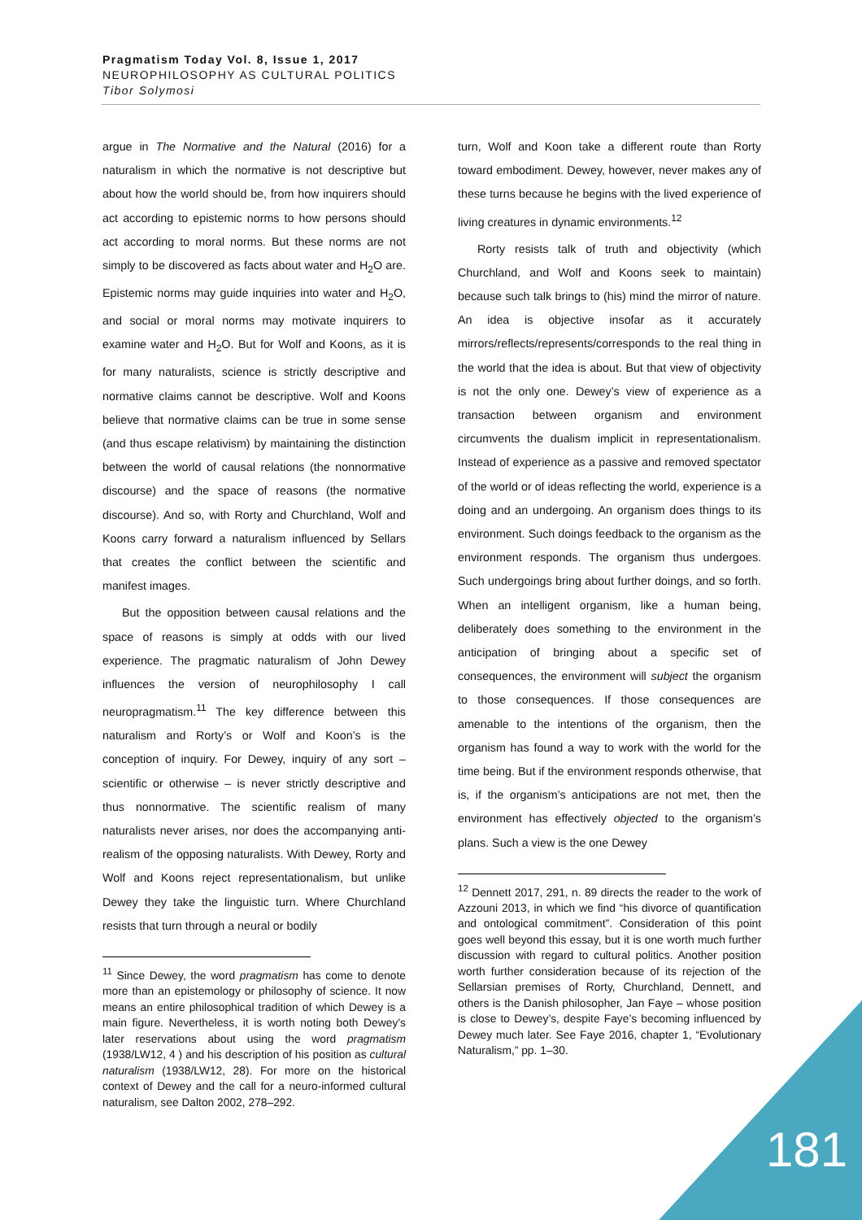Pragmatism Today Vol. 8, Issue 1, 2017
NEUROPHILOSOPHY AS CULTURAL POLITICS
Tibor Solymosi
argue in The Normative and the Natural (2016) for a naturalism in which the normative is not descriptive but about how the world should be, from how inquirers should act according to epistemic norms to how persons should act according to moral norms. But these norms are not simply to be discovered as facts about water and H<sub>2</sub>O are. Epistemic norms may guide inquiries into water and H<sub>2</sub>O, and social or moral norms may motivate inquirers to examine water and H<sub>2</sub>O. But for Wolf and Koons, as it is for many naturalists, science is strictly descriptive and normative claims cannot be descriptive. Wolf and Koons believe that normative claims can be true in some sense (and thus escape relativism) by maintaining the distinction between the world of causal relations (the nonnormative discourse) and the space of reasons (the normative discourse). And so, with Rorty and Churchland, Wolf and Koons carry forward a naturalism influenced by Sellars that creates the conflict between the scientific and manifest images.
But the opposition between causal relations and the space of reasons is simply at odds with our lived experience. The pragmatic naturalism of John Dewey influences the version of neurophilosophy I call neuropragmatism.<sup>11</sup> The key difference between this naturalism and Rorty’s or Wolf and Koon’s is the conception of inquiry. For Dewey, inquiry of any sort – scientific or otherwise – is never strictly descriptive and thus nonnormative. The scientific realism of many naturalists never arises, nor does the accompanying anti-realism of the opposing naturalists. With Dewey, Rorty and Wolf and Koons reject representationalism, but unlike Dewey they take the linguistic turn. Where Churchland resists that turn through a neural or bodily
<sup>11</sup> Since Dewey, the word pragmatism has come to denote more than an epistemology or philosophy of science. It now means an entire philosophical tradition of which Dewey is a main figure. Nevertheless, it is worth noting both Dewey’s later reservations about using the word pragmatism (1938/LW12, 4 ) and his description of his position as cultural naturalism (1938/LW12, 28). For more on the historical context of Dewey and the call for a neuro-informed cultural naturalism, see Dalton 2002, 278–292.
turn, Wolf and Koon take a different route than Rorty toward embodiment. Dewey, however, never makes any of these turns because he begins with the lived experience of living creatures in dynamic environments.<sup>12</sup>
Rorty resists talk of truth and objectivity (which Churchland, and Wolf and Koons seek to maintain) because such talk brings to (his) mind the mirror of nature. An idea is objective insofar as it accurately mirrors/reflects/represents/corresponds to the real thing in the world that the idea is about. But that view of objectivity is not the only one. Dewey’s view of experience as a transaction between organism and environment circumvents the dualism implicit in representationalism. Instead of experience as a passive and removed spectator of the world or of ideas reflecting the world, experience is a doing and an undergoing. An organism does things to its environment. Such doings feedback to the organism as the environment responds. The organism thus undergoes. Such undergoings bring about further doings, and so forth. When an intelligent organism, like a human being, deliberately does something to the environment in the anticipation of bringing about a specific set of consequences, the environment will subject the organism to those consequences. If those consequences are amenable to the intentions of the organism, then the organism has found a way to work with the world for the time being. But if the environment responds otherwise, that is, if the organism’s anticipations are not met, then the environment has effectively objected to the organism’s plans. Such a view is the one Dewey
<sup>12</sup> Dennett 2017, 291, n. 89 directs the reader to the work of Azzouni 2013, in which we find “his divorce of quantification and ontological commitment”. Consideration of this point goes well beyond this essay, but it is one worth much further discussion with regard to cultural politics. Another position worth further consideration because of its rejection of the Sellarsian premises of Rorty, Churchland, Dennett, and others is the Danish philosopher, Jan Faye – whose position is close to Dewey’s, despite Faye’s becoming influenced by Dewey much later. See Faye 2016, chapter 1, “Evolutionary Naturalism,” pp. 1–30.
181